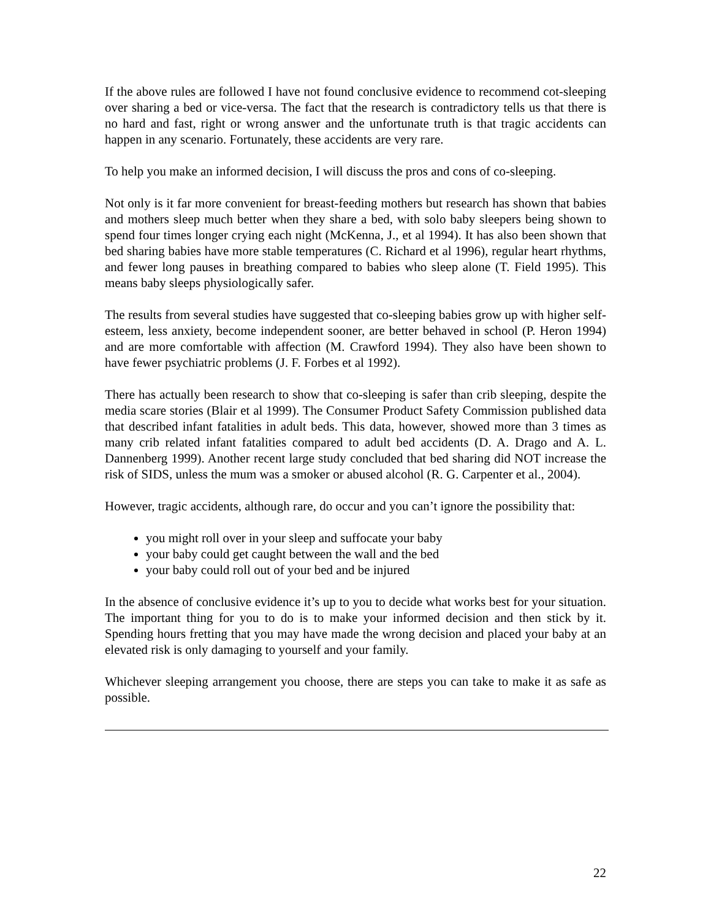If the above rules are followed I have not found conclusive evidence to recommend cot-sleeping over sharing a bed or vice-versa. The fact that the research is contradictory tells us that there is no hard and fast, right or wrong answer and the unfortunate truth is that tragic accidents can happen in any scenario. Fortunately, these accidents are very rare.
To help you make an informed decision, I will discuss the pros and cons of co-sleeping.
Not only is it far more convenient for breast-feeding mothers but research has shown that babies and mothers sleep much better when they share a bed, with solo baby sleepers being shown to spend four times longer crying each night (McKenna, J., et al 1994). It has also been shown that bed sharing babies have more stable temperatures (C. Richard et al 1996), regular heart rhythms, and fewer long pauses in breathing compared to babies who sleep alone (T. Field 1995). This means baby sleeps physiologically safer.
The results from several studies have suggested that co-sleeping babies grow up with higher self-esteem, less anxiety, become independent sooner, are better behaved in school (P. Heron 1994) and are more comfortable with affection (M. Crawford 1994). They also have been shown to have fewer psychiatric problems (J. F. Forbes et al 1992).
There has actually been research to show that co-sleeping is safer than crib sleeping, despite the media scare stories (Blair et al 1999). The Consumer Product Safety Commission published data that described infant fatalities in adult beds. This data, however, showed more than 3 times as many crib related infant fatalities compared to adult bed accidents (D. A. Drago and A. L. Dannenberg 1999). Another recent large study concluded that bed sharing did NOT increase the risk of SIDS, unless the mum was a smoker or abused alcohol (R. G. Carpenter et al., 2004).
However, tragic accidents, although rare, do occur and you can’t ignore the possibility that:
you might roll over in your sleep and suffocate your baby
your baby could get caught between the wall and the bed
your baby could roll out of your bed and be injured
In the absence of conclusive evidence it’s up to you to decide what works best for your situation. The important thing for you to do is to make your informed decision and then stick by it. Spending hours fretting that you may have made the wrong decision and placed your baby at an elevated risk is only damaging to yourself and your family.
Whichever sleeping arrangement you choose, there are steps you can take to make it as safe as possible.
22